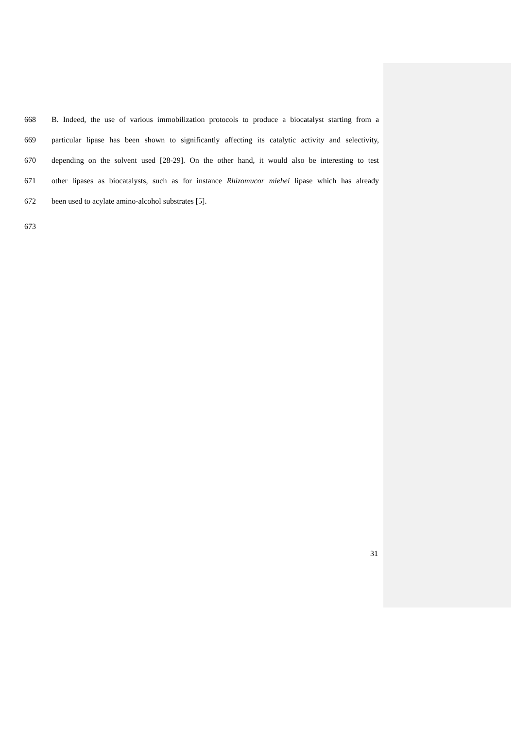668 B. Indeed, the use of various immobilization protocols to produce a biocatalyst starting from a
669 particular lipase has been shown to significantly affecting its catalytic activity and selectivity,
670 depending on the solvent used [28-29]. On the other hand, it would also be interesting to test
671 other lipases as biocatalysts, such as for instance Rhizomucor miehei lipase which has already
672 been used to acylate amino-alcohol substrates [5].
673
31